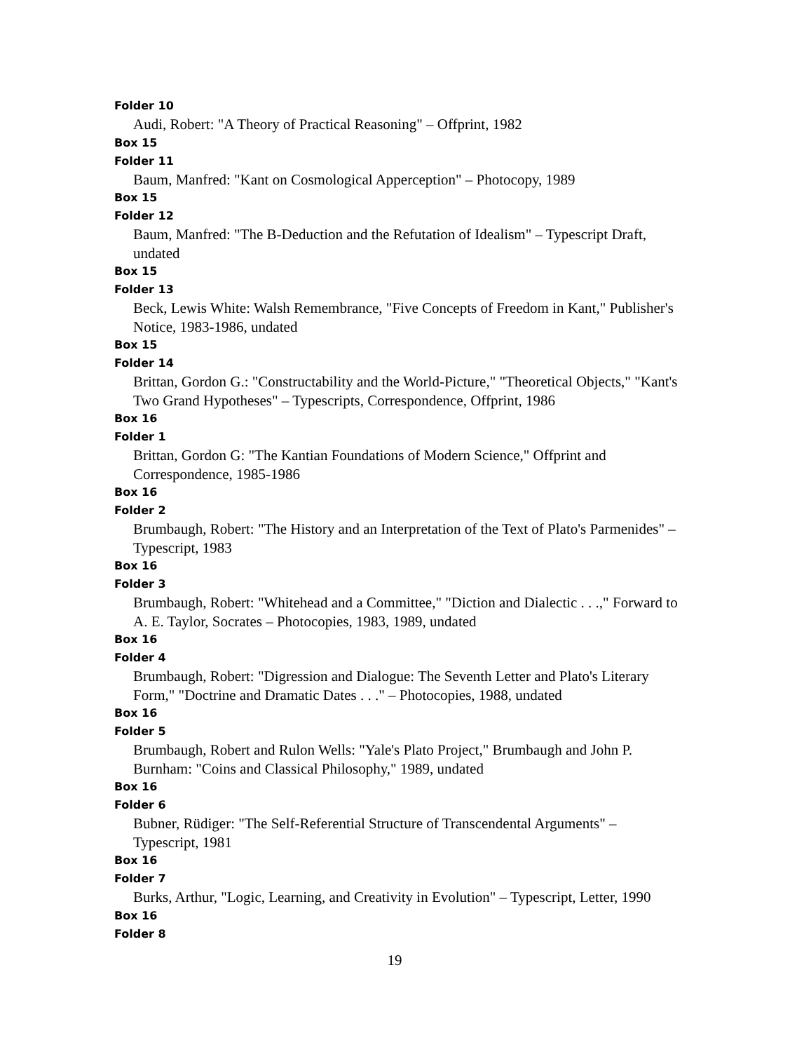Folder 10
Audi, Robert: "A Theory of Practical Reasoning" – Offprint, 1982
Box 15
Folder 11
Baum, Manfred: "Kant on Cosmological Apperception" – Photocopy, 1989
Box 15
Folder 12
Baum, Manfred: "The B-Deduction and the Refutation of Idealism" – Typescript Draft, undated
Box 15
Folder 13
Beck, Lewis White: Walsh Remembrance, "Five Concepts of Freedom in Kant," Publisher's Notice, 1983-1986, undated
Box 15
Folder 14
Brittan, Gordon G.: "Constructability and the World-Picture," "Theoretical Objects," "Kant's Two Grand Hypotheses" – Typescripts, Correspondence, Offprint, 1986
Box 16
Folder 1
Brittan, Gordon G: "The Kantian Foundations of Modern Science," Offprint and Correspondence, 1985-1986
Box 16
Folder 2
Brumbaugh, Robert: "The History and an Interpretation of the Text of Plato's Parmenides" – Typescript, 1983
Box 16
Folder 3
Brumbaugh, Robert: "Whitehead and a Committee," "Diction and Dialectic . . .," Forward to A. E. Taylor, Socrates – Photocopies, 1983, 1989, undated
Box 16
Folder 4
Brumbaugh, Robert: "Digression and Dialogue: The Seventh Letter and Plato's Literary Form," "Doctrine and Dramatic Dates . . ." – Photocopies, 1988, undated
Box 16
Folder 5
Brumbaugh, Robert and Rulon Wells: "Yale's Plato Project," Brumbaugh and John P. Burnham: "Coins and Classical Philosophy," 1989, undated
Box 16
Folder 6
Bubner, Rüdiger: "The Self-Referential Structure of Transcendental Arguments" – Typescript, 1981
Box 16
Folder 7
Burks, Arthur, "Logic, Learning, and Creativity in Evolution" – Typescript, Letter, 1990
Box 16
Folder 8
19